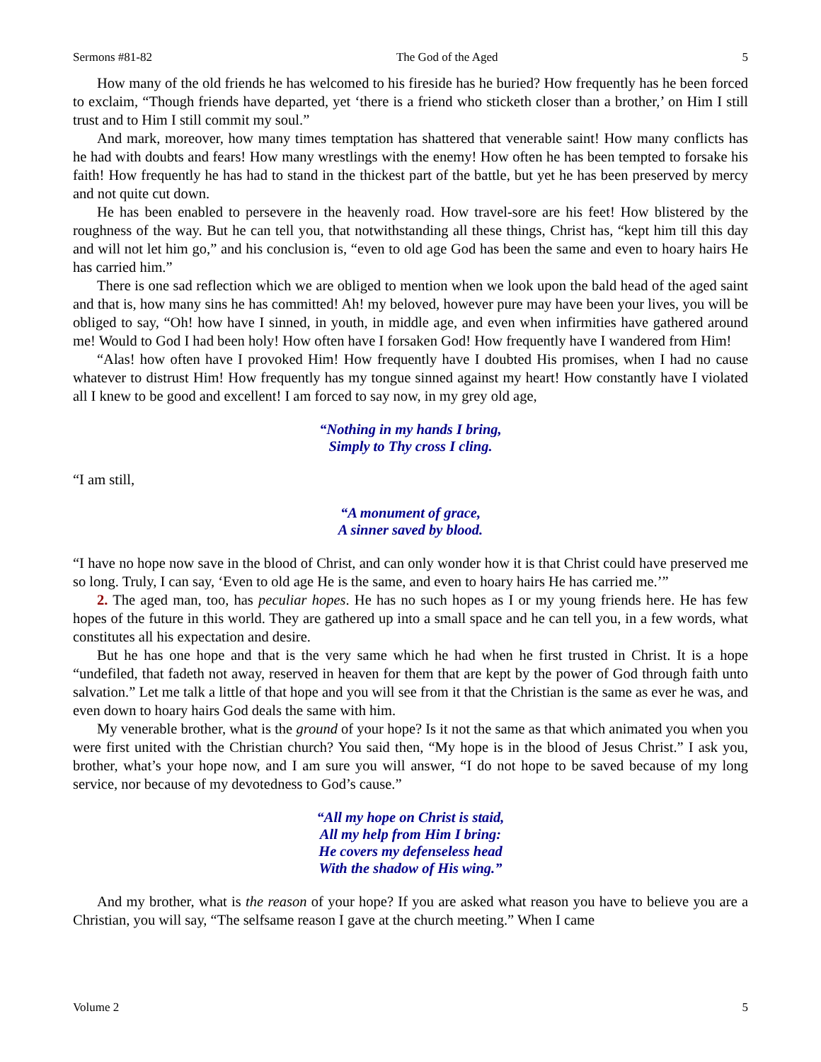Sermons #81-82 The God of the Aged 5
How many of the old friends he has welcomed to his fireside has he buried? How frequently has he been forced to exclaim, “Though friends have departed, yet ‘there is a friend who sticketh closer than a brother,’ on Him I still trust and to Him I still commit my soul.”
And mark, moreover, how many times temptation has shattered that venerable saint! How many conflicts has he had with doubts and fears! How many wrestlings with the enemy! How often he has been tempted to forsake his faith! How frequently he has had to stand in the thickest part of the battle, but yet he has been preserved by mercy and not quite cut down.
He has been enabled to persevere in the heavenly road. How travel-sore are his feet! How blistered by the roughness of the way. But he can tell you, that notwithstanding all these things, Christ has, “kept him till this day and will not let him go,” and his conclusion is, “even to old age God has been the same and even to hoary hairs He has carried him.”
There is one sad reflection which we are obliged to mention when we look upon the bald head of the aged saint and that is, how many sins he has committed! Ah! my beloved, however pure may have been your lives, you will be obliged to say, “Oh! how have I sinned, in youth, in middle age, and even when infirmities have gathered around me! Would to God I had been holy! How often have I forsaken God! How frequently have I wandered from Him!
“Alas! how often have I provoked Him! How frequently have I doubted His promises, when I had no cause whatever to distrust Him! How frequently has my tongue sinned against my heart! How constantly have I violated all I knew to be good and excellent! I am forced to say now, in my grey old age,
“Nothing in my hands I bring,
Simply to Thy cross I cling.
“I am still,
“A monument of grace,
A sinner saved by blood.
“I have no hope now save in the blood of Christ, and can only wonder how it is that Christ could have preserved me so long. Truly, I can say, ‘Even to old age He is the same, and even to hoary hairs He has carried me.’”
2. The aged man, too, has peculiar hopes. He has no such hopes as I or my young friends here. He has few hopes of the future in this world. They are gathered up into a small space and he can tell you, in a few words, what constitutes all his expectation and desire.
But he has one hope and that is the very same which he had when he first trusted in Christ. It is a hope “undefiled, that fadeth not away, reserved in heaven for them that are kept by the power of God through faith unto salvation.” Let me talk a little of that hope and you will see from it that the Christian is the same as ever he was, and even down to hoary hairs God deals the same with him.
My venerable brother, what is the ground of your hope? Is it not the same as that which animated you when you were first united with the Christian church? You said then, “My hope is in the blood of Jesus Christ.” I ask you, brother, what’s your hope now, and I am sure you will answer, “I do not hope to be saved because of my long service, nor because of my devotedness to God’s cause.”
“All my hope on Christ is staid,
All my help from Him I bring:
He covers my defenseless head
With the shadow of His wing.”
And my brother, what is the reason of your hope? If you are asked what reason you have to believe you are a Christian, you will say, “The selfsame reason I gave at the church meeting.” When I came
Volume 2 5